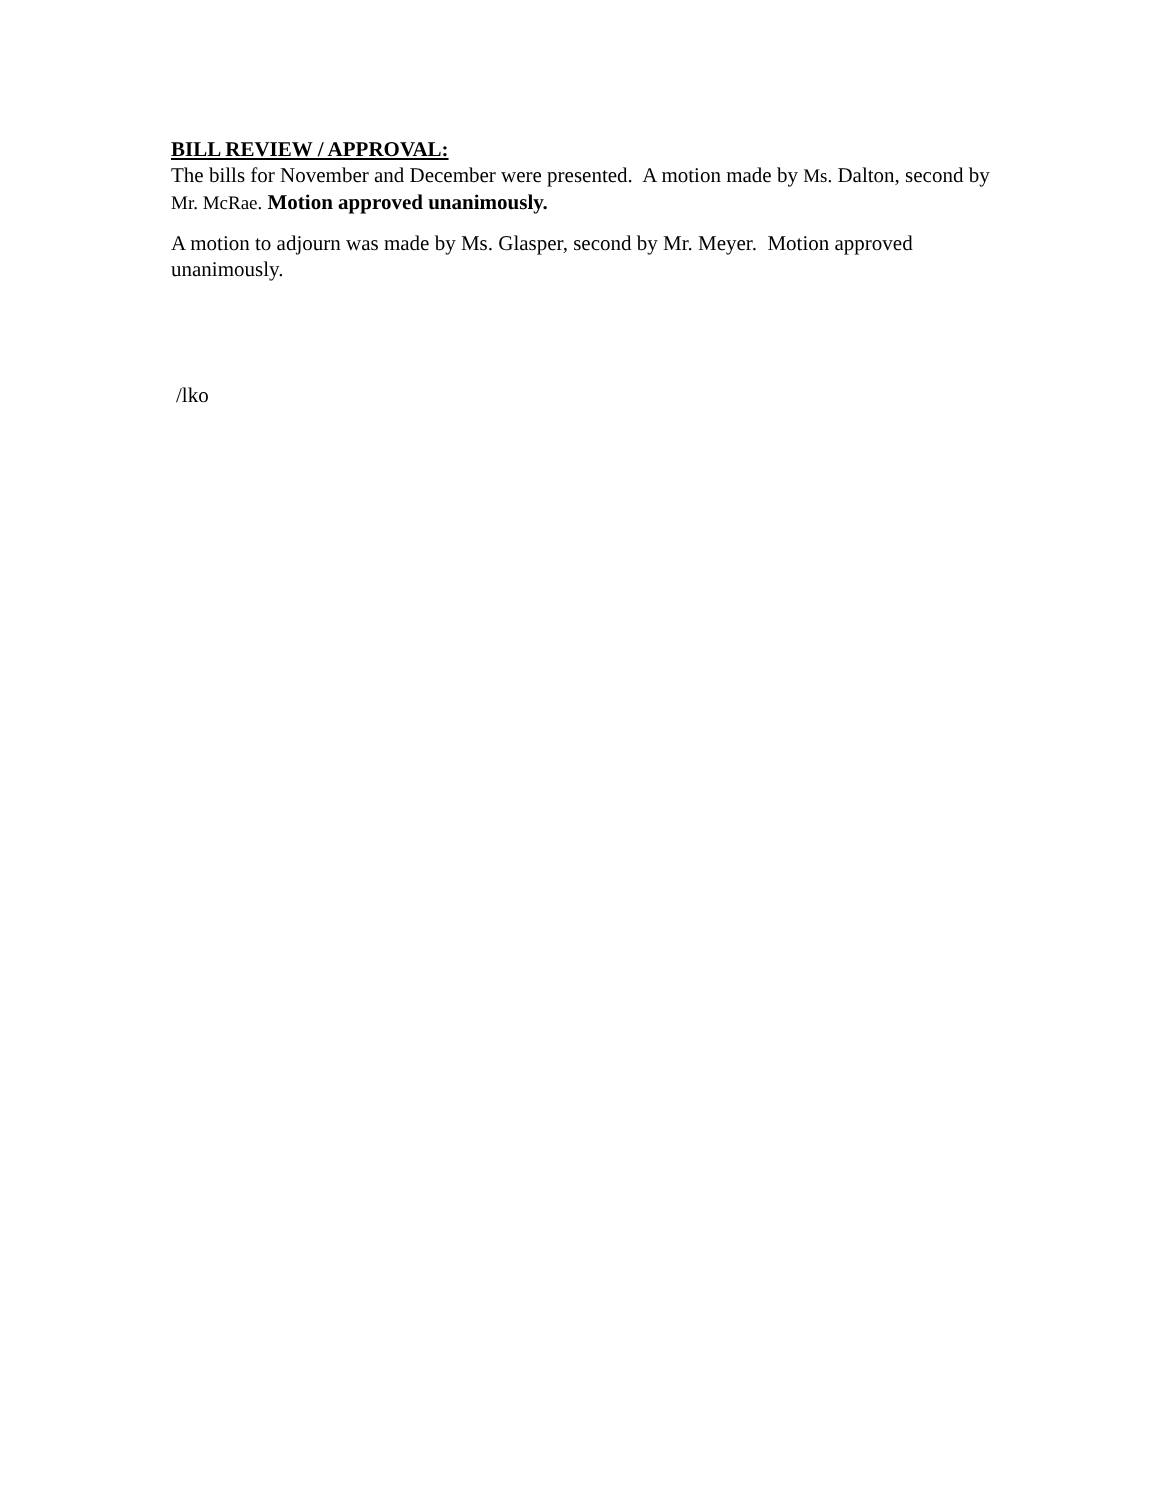BILL REVIEW / APPROVAL:
The bills for November and December were presented. A motion made by Ms. Dalton, second by Mr. McRae. Motion approved unanimously.
A motion to adjourn was made by Ms. Glasper, second by Mr. Meyer. Motion approved unanimously.
/lko